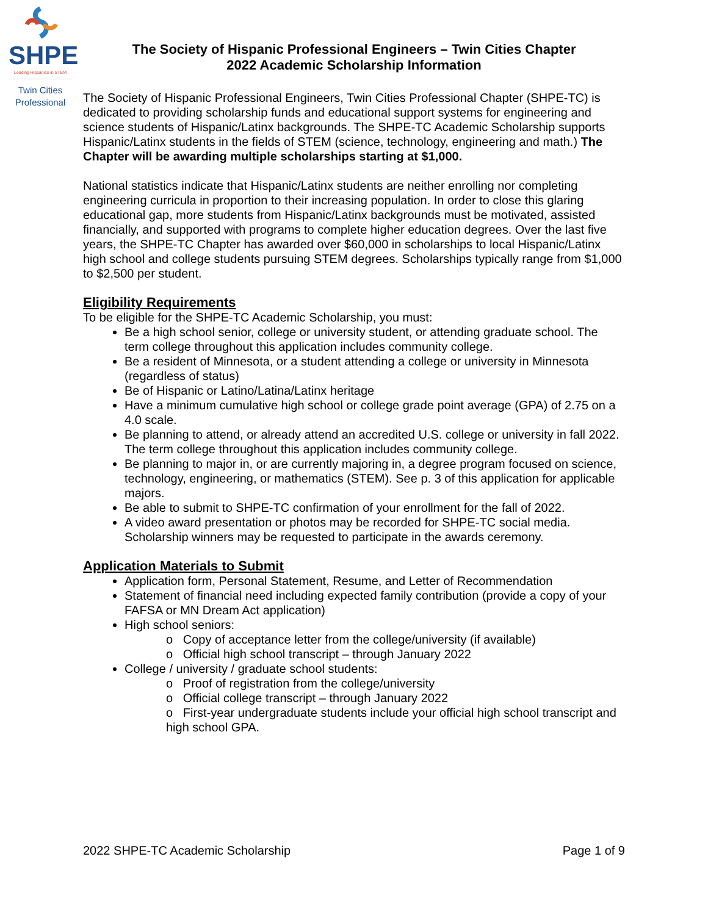SHPE
Leading Hispanics in STEM
Twin Cities
Professional
The Society of Hispanic Professional Engineers – Twin Cities Chapter
2022 Academic Scholarship Information
The Society of Hispanic Professional Engineers, Twin Cities Professional Chapter (SHPE-TC) is dedicated to providing scholarship funds and educational support systems for engineering and science students of Hispanic/Latinx backgrounds. The SHPE-TC Academic Scholarship supports Hispanic/Latinx students in the fields of STEM (science, technology, engineering and math.) The Chapter will be awarding multiple scholarships starting at $1,000.
National statistics indicate that Hispanic/Latinx students are neither enrolling nor completing engineering curricula in proportion to their increasing population. In order to close this glaring educational gap, more students from Hispanic/Latinx backgrounds must be motivated, assisted financially, and supported with programs to complete higher education degrees. Over the last five years, the SHPE-TC Chapter has awarded over $60,000 in scholarships to local Hispanic/Latinx high school and college students pursuing STEM degrees. Scholarships typically range from $1,000 to $2,500 per student.
Eligibility Requirements
To be eligible for the SHPE-TC Academic Scholarship, you must:
Be a high school senior, college or university student, or attending graduate school. The term college throughout this application includes community college.
Be a resident of Minnesota, or a student attending a college or university in Minnesota (regardless of status)
Be of Hispanic or Latino/Latina/Latinx heritage
Have a minimum cumulative high school or college grade point average (GPA) of 2.75 on a 4.0 scale.
Be planning to attend, or already attend an accredited U.S. college or university in fall 2022. The term college throughout this application includes community college.
Be planning to major in, or are currently majoring in, a degree program focused on science, technology, engineering, or mathematics (STEM). See p. 3 of this application for applicable majors.
Be able to submit to SHPE-TC confirmation of your enrollment for the fall of 2022.
A video award presentation or photos may be recorded for SHPE-TC social media. Scholarship winners may be requested to participate in the awards ceremony.
Application Materials to Submit
Application form, Personal Statement, Resume, and Letter of Recommendation
Statement of financial need including expected family contribution (provide a copy of your FAFSA or MN Dream Act application)
High school seniors:
o Copy of acceptance letter from the college/university (if available)
o Official high school transcript – through January 2022
College / university / graduate school students:
o Proof of registration from the college/university
o Official college transcript – through January 2022
o First-year undergraduate students include your official high school transcript and high school GPA.
2022 SHPE-TC Academic Scholarship Page 1 of 9